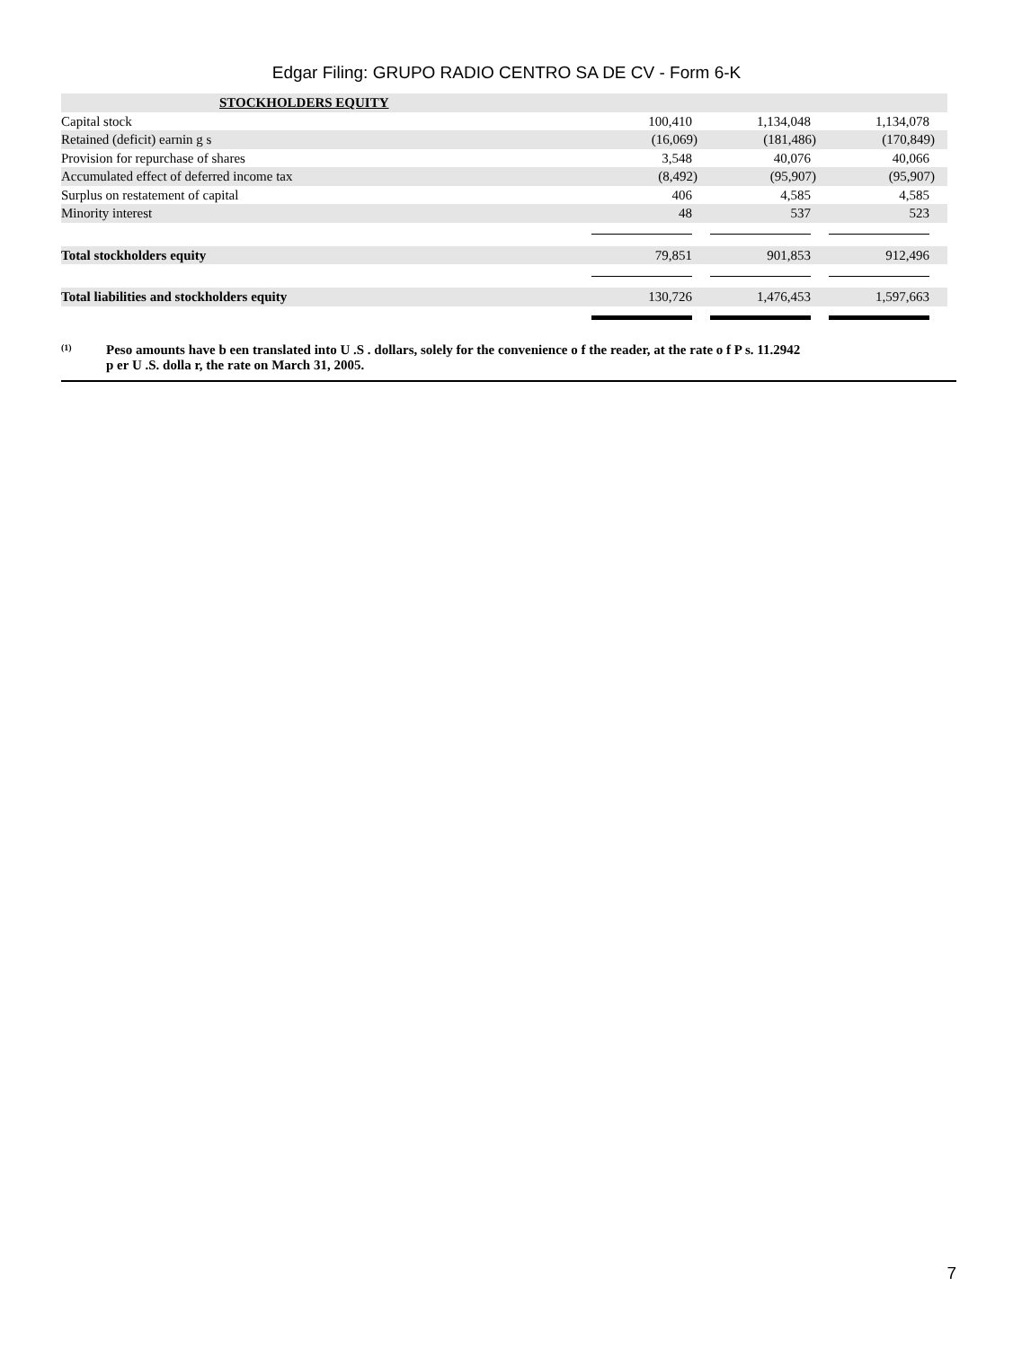Edgar Filing: GRUPO RADIO CENTRO SA DE CV - Form 6-K
| STOCKHOLDERS EQUITY | | | |
| Capital stock | 100,410 | 1,134,048 | 1,134,078 |
| Retained (deficit) earnin g s | (16,069) | (181,486) | (170,849) |
| Provision for repurchase of shares | 3,548 | 40,076 | 40,066 |
| Accumulated effect of deferred income tax | (8,492) | (95,907) | (95,907) |
| Surplus on restatement of capital | 406 | 4,585 | 4,585 |
| Minority interest | 48 | 537 | 523 |
| Total stockholders equity | 79,851 | 901,853 | 912,496 |
| Total liabilities and stockholders equity | 130,726 | 1,476,453 | 1,597,663 |
<sup>(1)</sup>
Peso amounts have b een translated into U .S . dollars, solely for the convenience o f the reader, at the rate o f P s. 11.2942
p er U .S. dolla r, the rate on March 31, 2005.
7